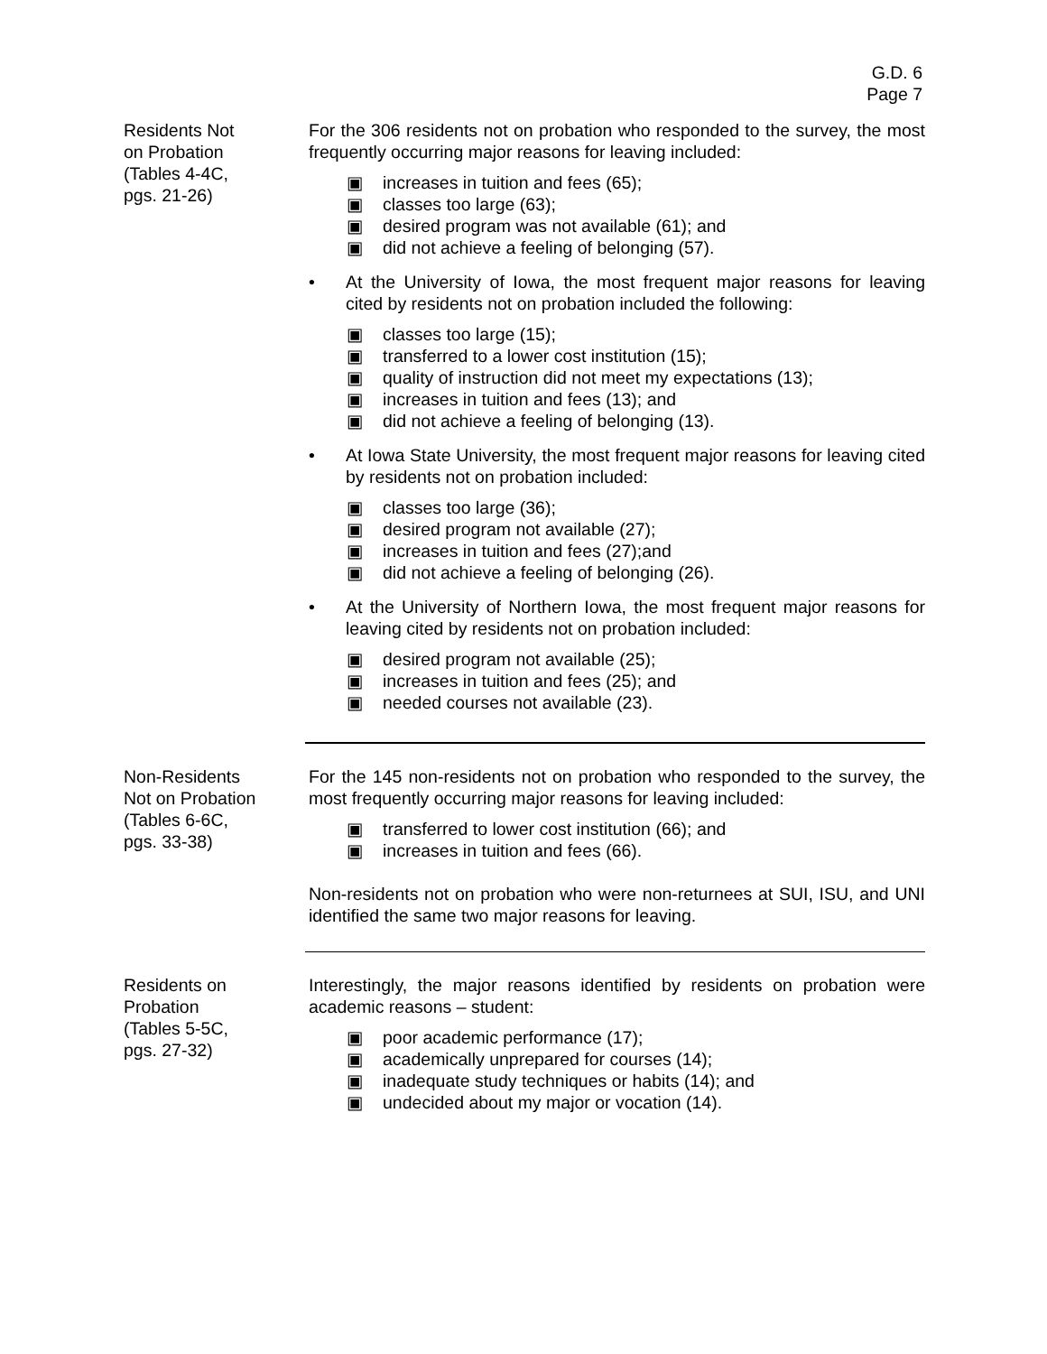G.D. 6
Page 7
Residents Not
on Probation
(Tables 4-4C,
pgs. 21-26)
For the 306 residents not on probation who responded to the survey, the most frequently occurring major reasons for leaving included:
▣ increases in tuition and fees (65);
▣ classes too large (63);
▣ desired program was not available (61); and
▣ did not achieve a feeling of belonging (57).
• At the University of Iowa, the most frequent major reasons for leaving cited by residents not on probation included the following:
▣ classes too large (15);
▣ transferred to a lower cost institution (15);
▣ quality of instruction did not meet my expectations (13);
▣ increases in tuition and fees (13); and
▣ did not achieve a feeling of belonging (13).
• At Iowa State University, the most frequent major reasons for leaving cited by residents not on probation included:
▣ classes too large (36);
▣ desired program not available (27);
▣ increases in tuition and fees (27);and
▣ did not achieve a feeling of belonging (26).
• At the University of Northern Iowa, the most frequent major reasons for leaving cited by residents not on probation included:
▣ desired program not available (25);
▣ increases in tuition and fees (25); and
▣ needed courses not available (23).
Non-Residents
Not on Probation
(Tables 6-6C,
pgs. 33-38)
For the 145 non-residents not on probation who responded to the survey, the most frequently occurring major reasons for leaving included:
▣ transferred to lower cost institution (66); and
▣ increases in tuition and fees (66).
Non-residents not on probation who were non-returnees at SUI, ISU, and UNI identified the same two major reasons for leaving.
Residents on
Probation
(Tables 5-5C,
pgs. 27-32)
Interestingly, the major reasons identified by residents on probation were academic reasons – student:
▣ poor academic performance (17);
▣ academically unprepared for courses (14);
▣ inadequate study techniques or habits (14); and
▣ undecided about my major or vocation (14).